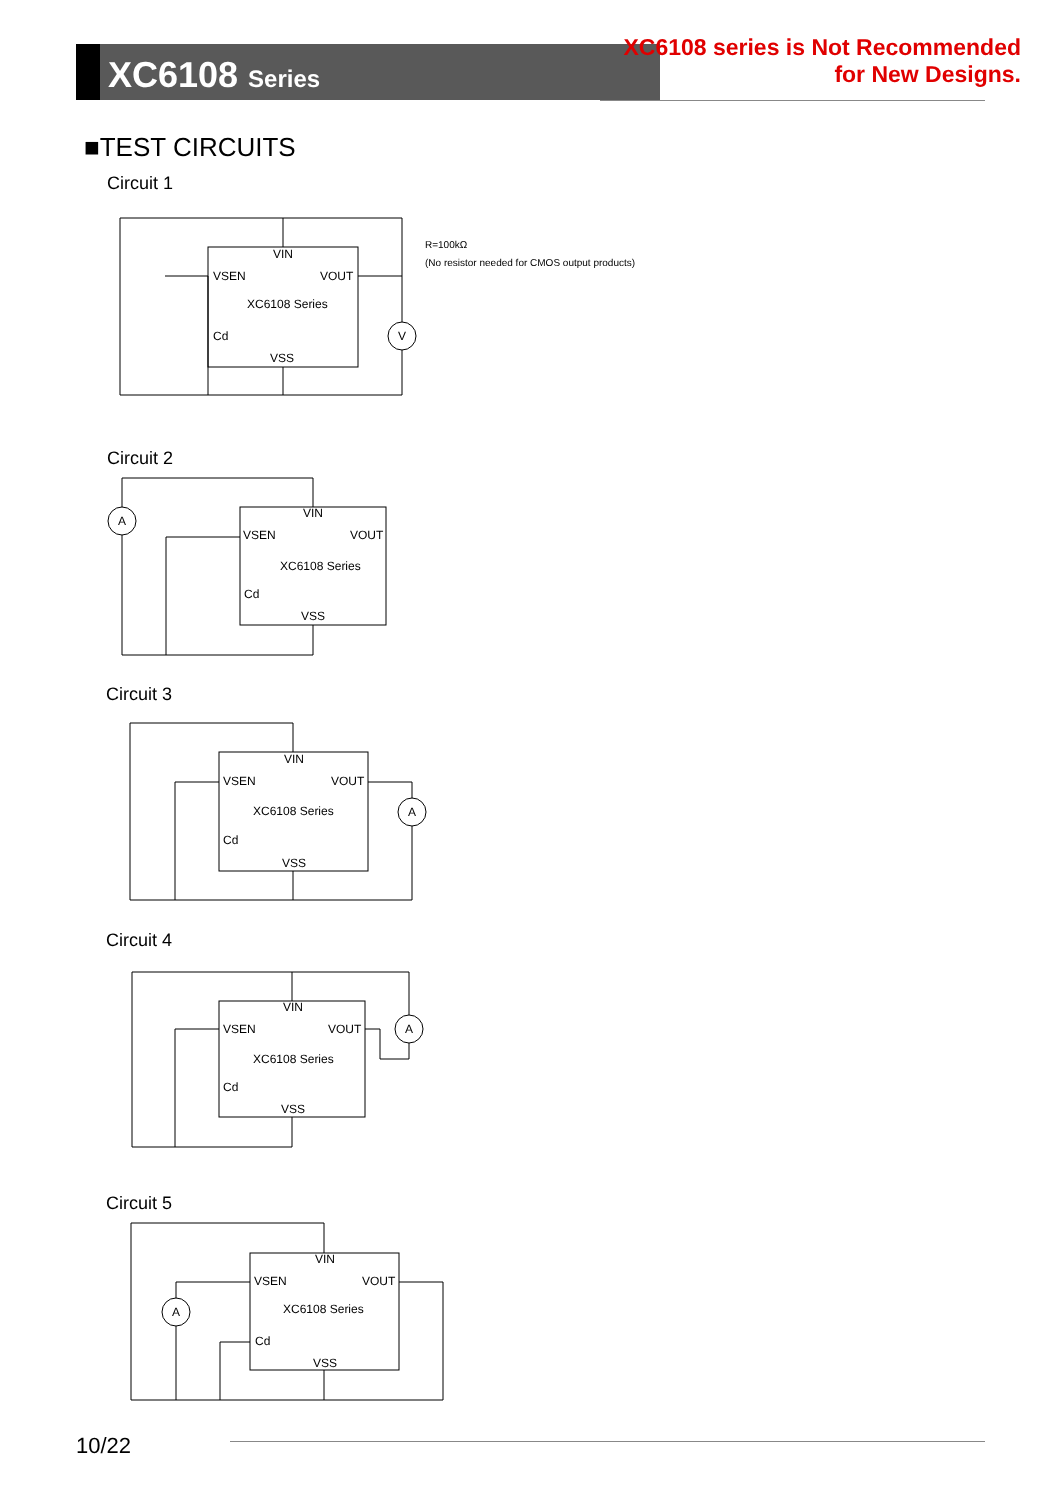XC6108 Series
XC6108 series is Not Recommended
for New Designs.
■TEST CIRCUITS
Circuit 1
VIN
VSEN
VOUT
XC6108 Series
Cd
VSS
V
R=100kΩ
(No resistor needed for CMOS output products)
Circuit 2
VIN
VSEN
VOUT
XC6108 Series
Cd
VSS
A
Circuit 3
VIN
VSEN
VOUT
XC6108 Series
Cd
VSS
A
Circuit 4
VIN
VSEN
VOUT
XC6108 Series
Cd
VSS
A
Circuit 5
VIN
VSEN
VOUT
XC6108 Series
Cd
VSS
A
10/22